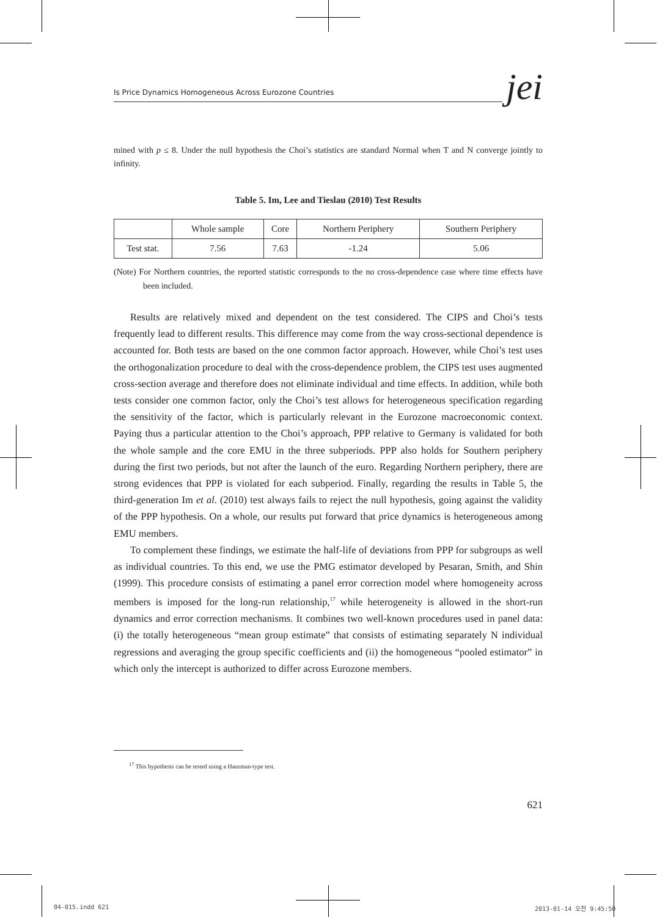Is Price Dynamics Homogeneous Across Eurozone Countries jei
mined with p ≤ 8. Under the null hypothesis the Choi’s statistics are standard Normal when T and N converge jointly to infinity.
Table 5. Im, Lee and Tieslau (2010) Test Results
| | Whole sample | Core | Northern Periphery | Southern Periphery |
| --- | --- | --- | --- | --- |
| Test stat. | 7.56 | 7.63 | -1.24 | 5.06 |
(Note) For Northern countries, the reported statistic corresponds to the no cross-dependence case where time effects have been included.
Results are relatively mixed and dependent on the test considered. The CIPS and Choi’s tests frequently lead to different results. This difference may come from the way cross-sectional dependence is accounted for. Both tests are based on the one common factor approach. However, while Choi’s test uses the orthogonalization procedure to deal with the cross-dependence problem, the CIPS test uses augmented cross-section average and therefore does not eliminate individual and time effects. In addition, while both tests consider one common factor, only the Choi’s test allows for heterogeneous specification regarding the sensitivity of the factor, which is particularly relevant in the Eurozone macroeconomic context. Paying thus a particular attention to the Choi’s approach, PPP relative to Germany is validated for both the whole sample and the core EMU in the three subperiods. PPP also holds for Southern periphery during the first two periods, but not after the launch of the euro. Regarding Northern periphery, there are strong evidences that PPP is violated for each subperiod. Finally, regarding the results in Table 5, the third-generation Im et al. (2010) test always fails to reject the null hypothesis, going against the validity of the PPP hypothesis. On a whole, our results put forward that price dynamics is heterogeneous among EMU members.
To complement these findings, we estimate the half-life of deviations from PPP for subgroups as well as individual countries. To this end, we use the PMG estimator developed by Pesaran, Smith, and Shin (1999). This procedure consists of estimating a panel error correction model where homogeneity across members is imposed for the long-run relationship,<sup>17</sup> while heterogeneity is allowed in the short-run dynamics and error correction mechanisms. It combines two well-known procedures used in panel data: (i) the totally heterogeneous “mean group estimate” that consists of estimating separately N individual regressions and averaging the group specific coefficients and (ii) the homogeneous “pooled estimator” in which only the intercept is authorized to differ across Eurozone members.
<sup>17</sup> This hypothesis can be tested using a Hausman-type test.
621
04-015.indd 621 2013-01-14 오전 9:45:50